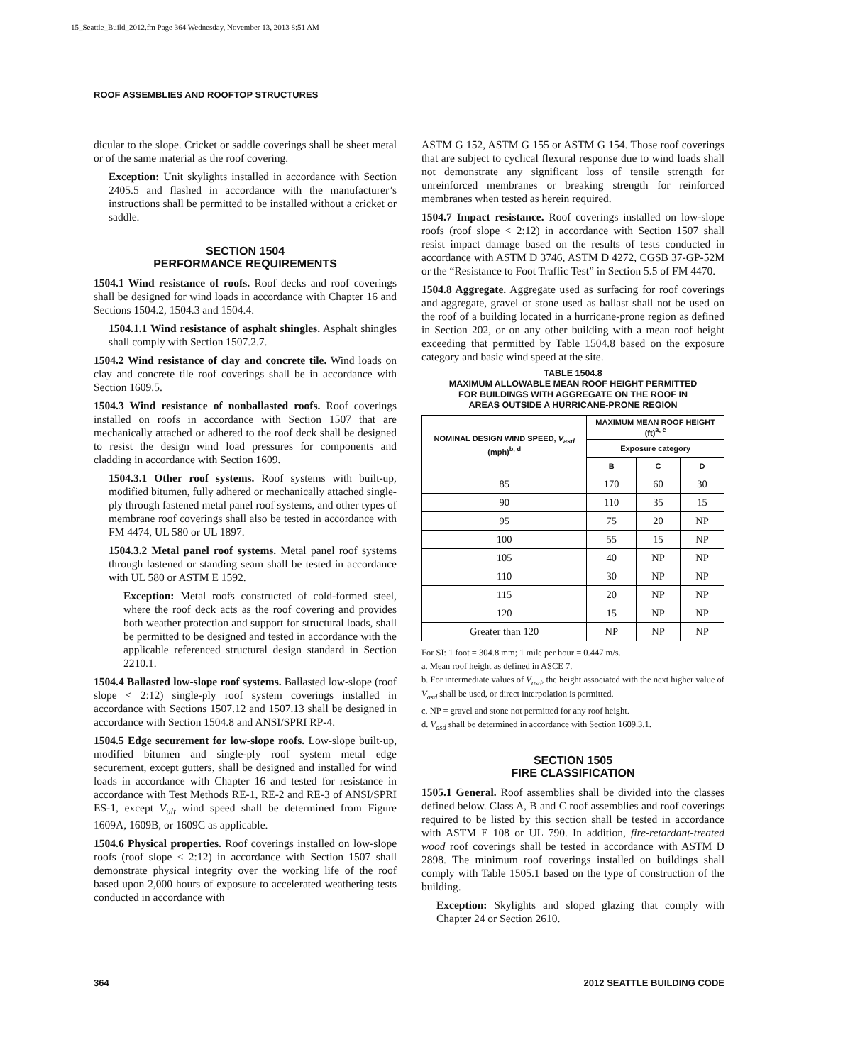15_Seattle_Build_2012.fm Page 364 Wednesday, November 13, 2013 8:51 AM
ROOF ASSEMBLIES AND ROOFTOP STRUCTURES
dicular to the slope. Cricket or saddle coverings shall be sheet metal or of the same material as the roof covering.
Exception: Unit skylights installed in accordance with Section 2405.5 and flashed in accordance with the manufacturer’s instructions shall be permitted to be installed without a cricket or saddle.
SECTION 1504
PERFORMANCE REQUIREMENTS
1504.1 Wind resistance of roofs. Roof decks and roof coverings shall be designed for wind loads in accordance with Chapter 16 and Sections 1504.2, 1504.3 and 1504.4.
1504.1.1 Wind resistance of asphalt shingles. Asphalt shingles shall comply with Section 1507.2.7.
1504.2 Wind resistance of clay and concrete tile. Wind loads on clay and concrete tile roof coverings shall be in accordance with Section 1609.5.
1504.3 Wind resistance of nonballasted roofs. Roof coverings installed on roofs in accordance with Section 1507 that are mechanically attached or adhered to the roof deck shall be designed to resist the design wind load pressures for components and cladding in accordance with Section 1609.
1504.3.1 Other roof systems. Roof systems with built-up, modified bitumen, fully adhered or mechanically attached single-ply through fastened metal panel roof systems, and other types of membrane roof coverings shall also be tested in accordance with FM 4474, UL 580 or UL 1897.
1504.3.2 Metal panel roof systems. Metal panel roof systems through fastened or standing seam shall be tested in accordance with UL 580 or ASTM E 1592.
Exception: Metal roofs constructed of cold-formed steel, where the roof deck acts as the roof covering and provides both weather protection and support for structural loads, shall be permitted to be designed and tested in accordance with the applicable referenced structural design standard in Section 2210.1.
1504.4 Ballasted low-slope roof systems. Ballasted low-slope (roof slope < 2:12) single-ply roof system coverings installed in accordance with Sections 1507.12 and 1507.13 shall be designed in accordance with Section 1504.8 and ANSI/SPRI RP-4.
1504.5 Edge securement for low-slope roofs. Low-slope built-up, modified bitumen and single-ply roof system metal edge securement, except gutters, shall be designed and installed for wind loads in accordance with Chapter 16 and tested for resistance in accordance with Test Methods RE-1, RE-2 and RE-3 of ANSI/SPRI ES-1, except V<sub>ult</sub> wind speed shall be determined from Figure 1609A, 1609B, or 1609C as applicable.
1504.6 Physical properties. Roof coverings installed on low-slope roofs (roof slope < 2:12) in accordance with Section 1507 shall demonstrate physical integrity over the working life of the roof based upon 2,000 hours of exposure to accelerated weathering tests conducted in accordance with
ASTM G 152, ASTM G 155 or ASTM G 154. Those roof coverings that are subject to cyclical flexural response due to wind loads shall not demonstrate any significant loss of tensile strength for unreinforced membranes or breaking strength for reinforced membranes when tested as herein required.
1504.7 Impact resistance. Roof coverings installed on low-slope roofs (roof slope < 2:12) in accordance with Section 1507 shall resist impact damage based on the results of tests conducted in accordance with ASTM D 3746, ASTM D 4272, CGSB 37-GP-52M or the “Resistance to Foot Traffic Test” in Section 5.5 of FM 4470.
1504.8 Aggregate. Aggregate used as surfacing for roof coverings and aggregate, gravel or stone used as ballast shall not be used on the roof of a building located in a hurricane-prone region as defined in Section 202, or on any other building with a mean roof height exceeding that permitted by Table 1504.8 based on the exposure category and basic wind speed at the site.
TABLE 1504.8
MAXIMUM ALLOWABLE MEAN ROOF HEIGHT PERMITTED
FOR BUILDINGS WITH AGGREGATE ON THE ROOF IN
AREAS OUTSIDE A HURRICANE-PRONE REGION
| NOMINAL DESIGN WIND SPEED, V<sub>asd</sub> (mph)<sup>b, d</sup> | MAXIMUM MEAN ROOF HEIGHT (ft)<sup>a, c</sup> | | |
| --- | --- | --- | --- |
| | Exposure category | | |
| | B | C | D |
| 85 | 170 | 60 | 30 |
| 90 | 110 | 35 | 15 |
| 95 | 75 | 20 | NP |
| 100 | 55 | 15 | NP |
| 105 | 40 | NP | NP |
| 110 | 30 | NP | NP |
| 115 | 20 | NP | NP |
| 120 | 15 | NP | NP |
| Greater than 120 | NP | NP | NP |
For SI: 1 foot = 304.8 mm; 1 mile per hour = 0.447 m/s.
a. Mean roof height as defined in ASCE 7.
b. For intermediate values of V<sub>asd</sub>, the height associated with the next higher value of V<sub>asd</sub> shall be used, or direct interpolation is permitted.
c. NP = gravel and stone not permitted for any roof height.
d. V<sub>asd</sub> shall be determined in accordance with Section 1609.3.1.
SECTION 1505
FIRE CLASSIFICATION
1505.1 General. Roof assemblies shall be divided into the classes defined below. Class A, B and C roof assemblies and roof coverings required to be listed by this section shall be tested in accordance with ASTM E 108 or UL 790. In addition, fire-retardant-treated wood roof coverings shall be tested in accordance with ASTM D 2898. The minimum roof coverings installed on buildings shall comply with Table 1505.1 based on the type of construction of the building.
Exception: Skylights and sloped glazing that comply with Chapter 24 or Section 2610.
364 2012 SEATTLE BUILDING CODE